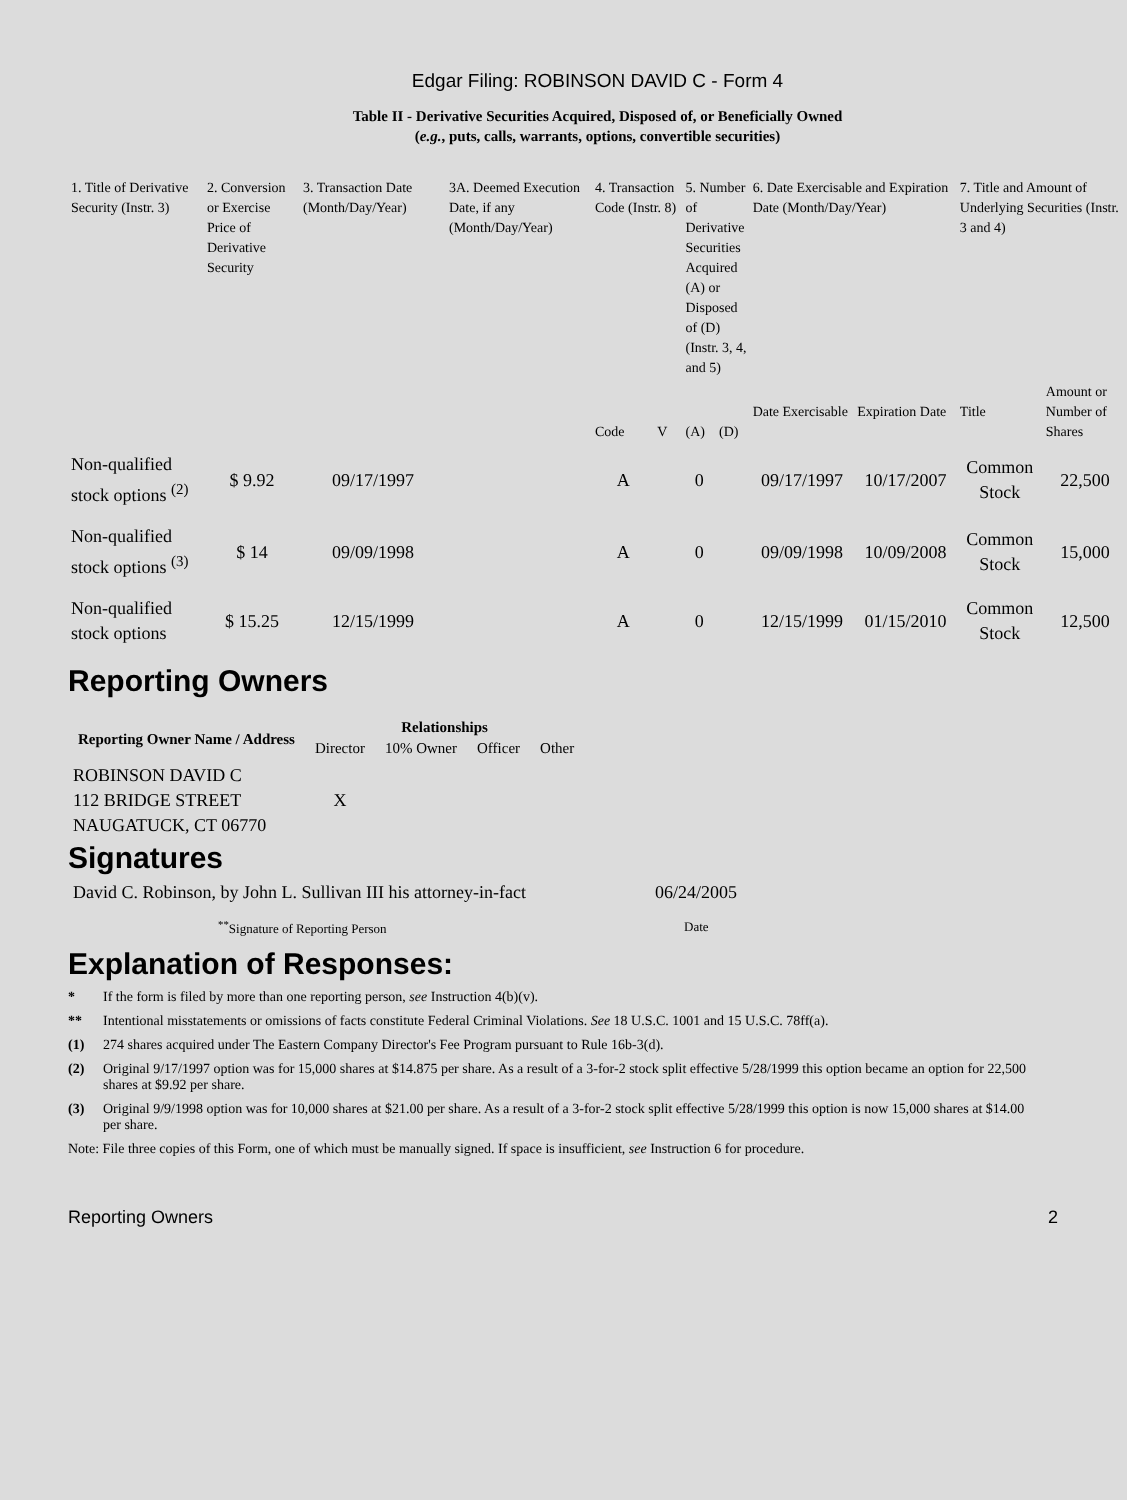Edgar Filing: ROBINSON DAVID C - Form 4
Table II - Derivative Securities Acquired, Disposed of, or Beneficially Owned
(e.g., puts, calls, warrants, options, convertible securities)
| 1. Title of Derivative Security (Instr. 3) | 2. Conversion or Exercise Price of Derivative Security | 3. Transaction Date (Month/Day/Year) | 3A. Deemed Execution Date, if any (Month/Day/Year) | 4. Transaction Code (Instr. 8) | | 5. Number of Derivative Securities Acquired (A) or Disposed of (D) (Instr. 3, 4, and 5) | | 6. Date Exercisable and Expiration Date (Month/Day/Year) | | 7. Title and Amount of Underlying Securities (Instr. 3 and 4) | |
| | | | | Code | V | (A) | (D) | Date Exercisable | Expiration Date | Title | Amount or Number of Shares |
| Non-qualified stock options <sup>(2)</sup> | $ 9.92 | 09/17/1997 | | A | | 0 | | 09/17/1997 | 10/17/2007 | Common Stock | 22,500 |
| Non-qualified stock options <sup>(3)</sup> | $ 14 | 09/09/1998 | | A | | 0 | | 09/09/1998 | 10/09/2008 | Common Stock | 15,000 |
| Non-qualified stock options | $ 15.25 | 12/15/1999 | | A | | 0 | | 12/15/1999 | 01/15/2010 | Common Stock | 12,500 |
Reporting Owners
| Reporting Owner Name / Address | Relationships | | | |
| --- | --- | --- | --- | --- |
| | Director | 10% Owner | Officer | Other |
| ROBINSON DAVID C 112 BRIDGE STREET NAUGATUCK, CT 06770 | X | | | |
Signatures
| David C. Robinson, by John L. Sullivan III his attorney-in-fact | 06/24/2005 |
| <sup>**</sup> Signature of Reporting Person | Date |
Explanation of Responses:
* If the form is filed by more than one reporting person, see Instruction 4(b)(v).
** Intentional misstatements or omissions of facts constitute Federal Criminal Violations. See 18 U.S.C. 1001 and 15 U.S.C. 78ff(a).
(1) 274 shares acquired under The Eastern Company Director's Fee Program pursuant to Rule 16b-3(d).
(2) Original 9/17/1997 option was for 15,000 shares at $14.875 per share. As a result of a 3-for-2 stock split effective 5/28/1999 this option became an option for 22,500 shares at $9.92 per share.
(3) Original 9/9/1998 option was for 10,000 shares at $21.00 per share. As a result of a 3-for-2 stock split effective 5/28/1999 this option is now 15,000 shares at $14.00 per share.
Note: File three copies of this Form, one of which must be manually signed. If space is insufficient, see Instruction 6 for procedure.
Reporting Owners 2